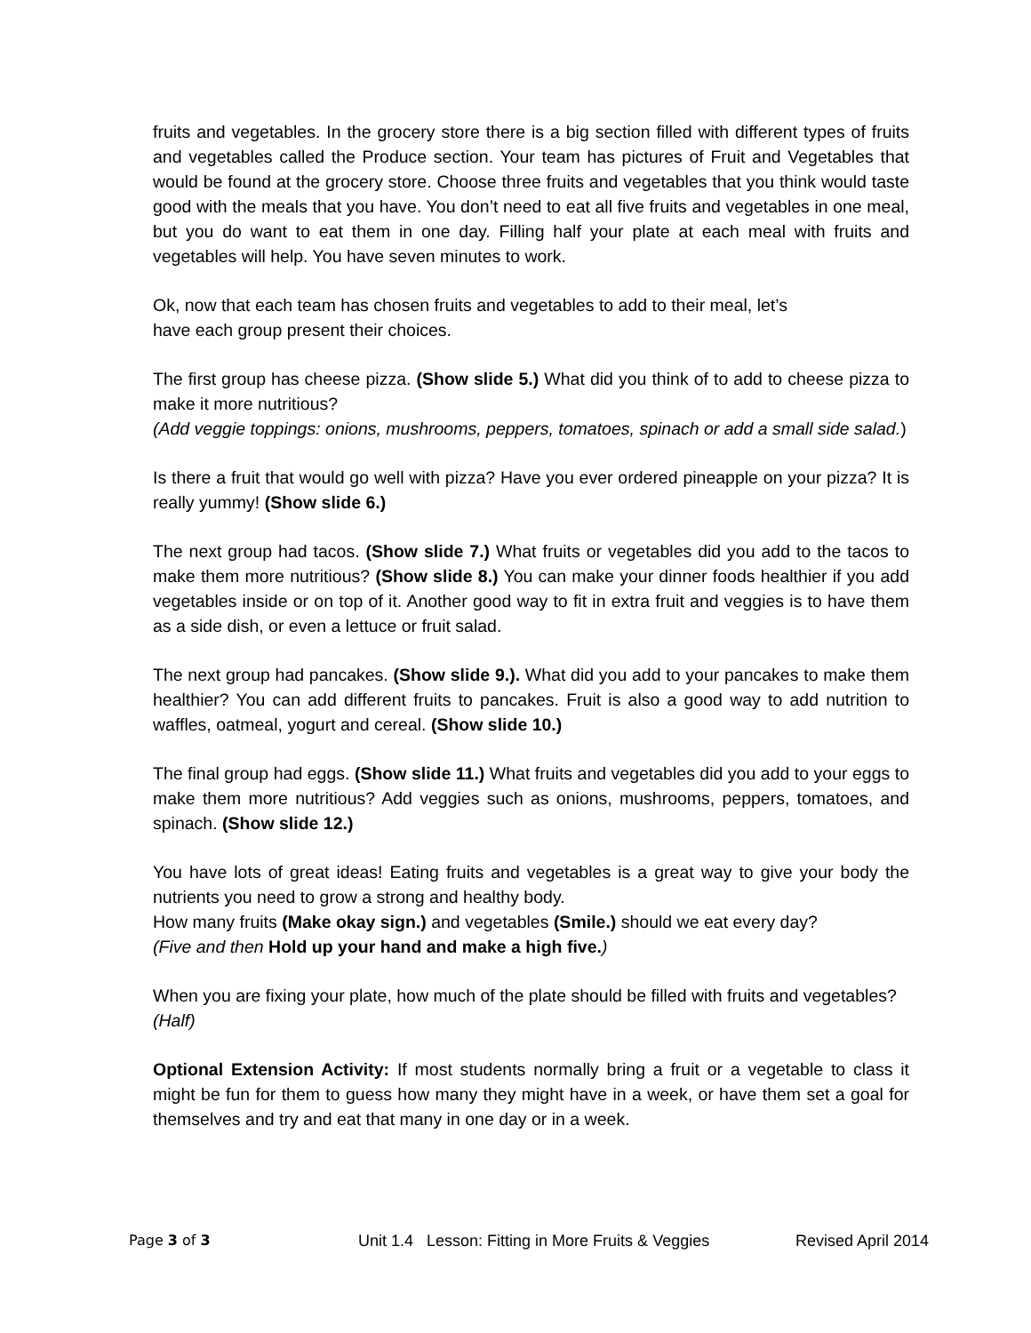fruits and vegetables. In the grocery store there is a big section filled with different types of fruits and vegetables called the Produce section. Your team has pictures of Fruit and Vegetables that would be found at the grocery store. Choose three fruits and vegetables that you think would taste good with the meals that you have. You don’t need to eat all five fruits and vegetables in one meal, but you do want to eat them in one day. Filling half your plate at each meal with fruits and vegetables will help. You have seven minutes to work.
Ok, now that each team has chosen fruits and vegetables to add to their meal, let’s
have each group present their choices.
The first group has cheese pizza. (Show slide 5.) What did you think of to add to cheese pizza to make it more nutritious?
(Add veggie toppings: onions, mushrooms, peppers, tomatoes, spinach or add a small side salad.)
Is there a fruit that would go well with pizza? Have you ever ordered pineapple on your pizza? It is really yummy! (Show slide 6.)
The next group had tacos. (Show slide 7.) What fruits or vegetables did you add to the tacos to make them more nutritious? (Show slide 8.) You can make your dinner foods healthier if you add vegetables inside or on top of it. Another good way to fit in extra fruit and veggies is to have them as a side dish, or even a lettuce or fruit salad.
The next group had pancakes. (Show slide 9.). What did you add to your pancakes to make them healthier? You can add different fruits to pancakes. Fruit is also a good way to add nutrition to waffles, oatmeal, yogurt and cereal. (Show slide 10.)
The final group had eggs. (Show slide 11.) What fruits and vegetables did you add to your eggs to make them more nutritious? Add veggies such as onions, mushrooms, peppers, tomatoes, and spinach. (Show slide 12.)
You have lots of great ideas! Eating fruits and vegetables is a great way to give your body the nutrients you need to grow a strong and healthy body.
How many fruits (Make okay sign.) and vegetables (Smile.) should we eat every day?
(Five and then Hold up your hand and make a high five.)
When you are fixing your plate, how much of the plate should be filled with fruits and vegetables?
(Half)
Optional Extension Activity: If most students normally bring a fruit or a vegetable to class it might be fun for them to guess how many they might have in a week, or have them set a goal for themselves and try and eat that many in one day or in a week.
Page 3 of 3 Unit 1.4 Lesson: Fitting in More Fruits & Veggies
Revised April 2014